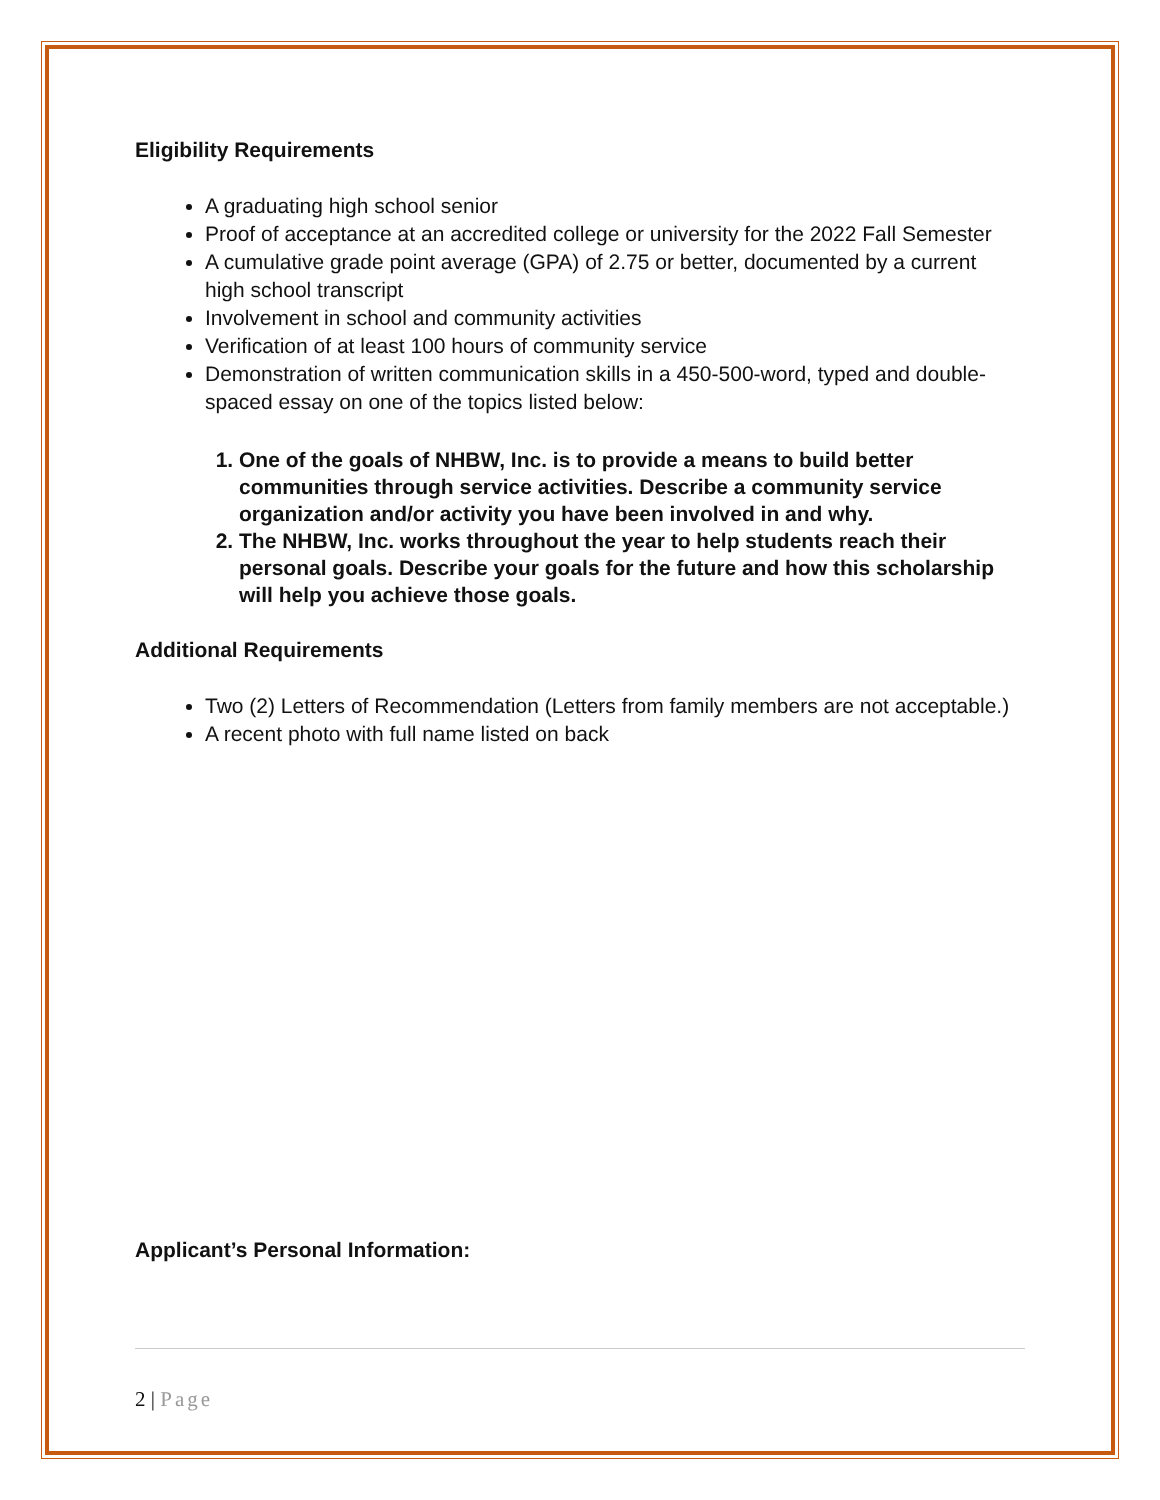Eligibility Requirements
A graduating high school senior
Proof of acceptance at an accredited college or university for the 2022 Fall Semester
A cumulative grade point average (GPA) of 2.75 or better, documented by a current high school transcript
Involvement in school and community activities
Verification of at least 100 hours of community service
Demonstration of written communication skills in a 450-500-word, typed and double-spaced essay on one of the topics listed below:
1. One of the goals of NHBW, Inc. is to provide a means to build better communities through service activities. Describe a community service organization and/or activity you have been involved in and why.
2. The NHBW, Inc. works throughout the year to help students reach their personal goals. Describe your goals for the future and how this scholarship will help you achieve those goals.
Additional Requirements
Two (2) Letters of Recommendation (Letters from family members are not acceptable.)
A recent photo with full name listed on back
Applicant’s Personal Information:
2 | Page